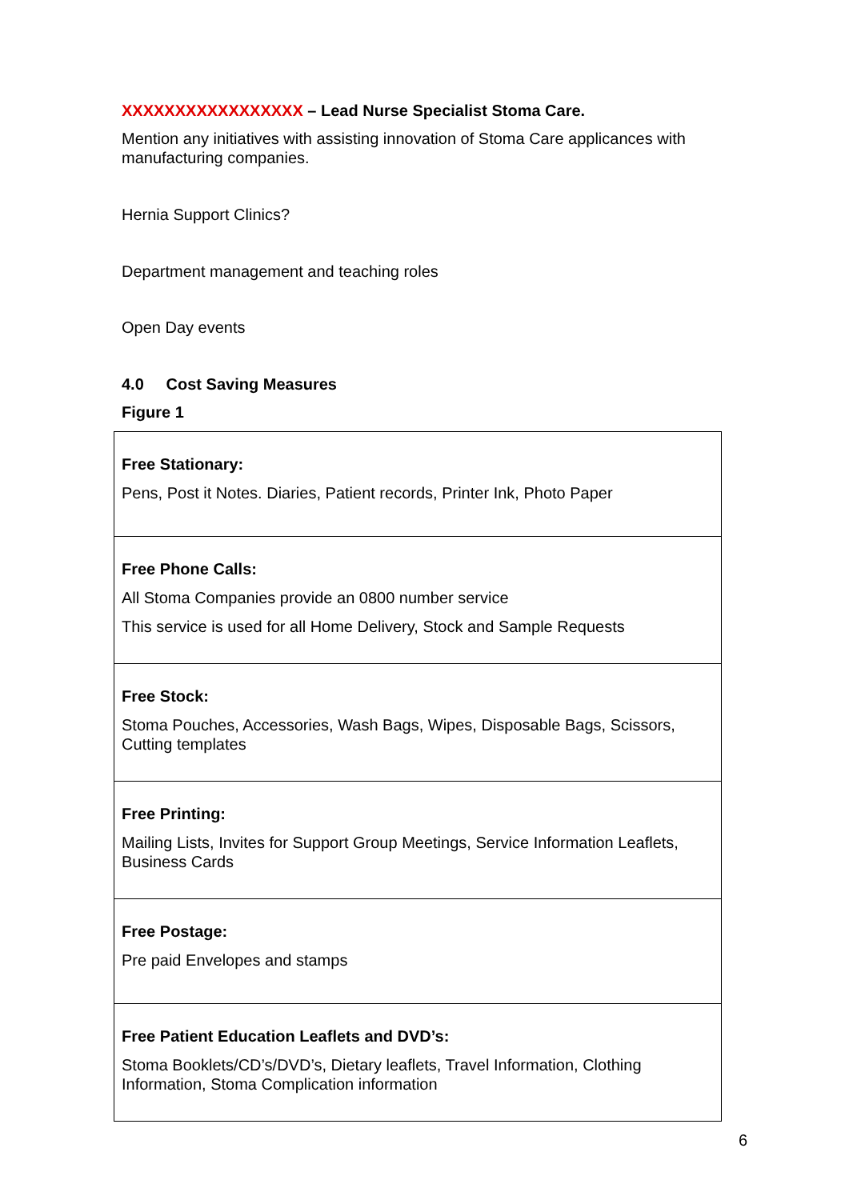XXXXXXXXXXXXXXXXX – Lead Nurse Specialist Stoma Care.
Mention any initiatives with assisting innovation of Stoma Care applicances with manufacturing companies.
Hernia Support Clinics?
Department management and teaching roles
Open Day events
4.0 Cost Saving Measures
Figure 1
| Free Stationary: Pens, Post it Notes. Diaries, Patient records, Printer Ink, Photo Paper |
| Free Phone Calls: All Stoma Companies provide an 0800 number service This service is used for all Home Delivery, Stock and Sample Requests |
| Free Stock: Stoma Pouches, Accessories, Wash Bags, Wipes, Disposable Bags, Scissors, Cutting templates |
| Free Printing: Mailing Lists, Invites for Support Group Meetings, Service Information Leaflets, Business Cards |
| Free Postage: Pre paid Envelopes and stamps |
| Free Patient Education Leaflets and DVD’s: Stoma Booklets/CD’s/DVD’s, Dietary leaflets, Travel Information, Clothing Information, Stoma Complication information |
6